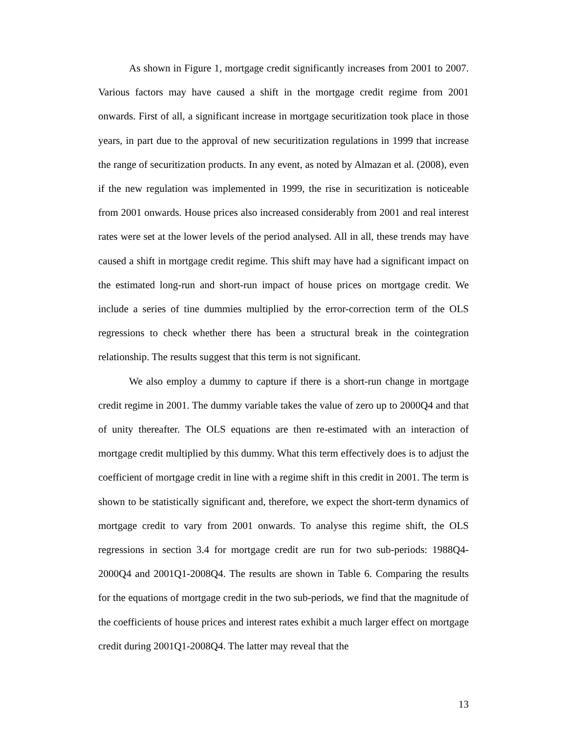As shown in Figure 1, mortgage credit significantly increases from 2001 to 2007. Various factors may have caused a shift in the mortgage credit regime from 2001 onwards. First of all, a significant increase in mortgage securitization took place in those years, in part due to the approval of new securitization regulations in 1999 that increase the range of securitization products. In any event, as noted by Almazan et al. (2008), even if the new regulation was implemented in 1999, the rise in securitization is noticeable from 2001 onwards. House prices also increased considerably from 2001 and real interest rates were set at the lower levels of the period analysed. All in all, these trends may have caused a shift in mortgage credit regime. This shift may have had a significant impact on the estimated long-run and short-run impact of house prices on mortgage credit. We include a series of tine dummies multiplied by the error-correction term of the OLS regressions to check whether there has been a structural break in the cointegration relationship. The results suggest that this term is not significant.
We also employ a dummy to capture if there is a short-run change in mortgage credit regime in 2001. The dummy variable takes the value of zero up to 2000Q4 and that of unity thereafter. The OLS equations are then re-estimated with an interaction of mortgage credit multiplied by this dummy. What this term effectively does is to adjust the coefficient of mortgage credit in line with a regime shift in this credit in 2001. The term is shown to be statistically significant and, therefore, we expect the short-term dynamics of mortgage credit to vary from 2001 onwards. To analyse this regime shift, the OLS regressions in section 3.4 for mortgage credit are run for two sub-periods: 1988Q4-2000Q4 and 2001Q1-2008Q4. The results are shown in Table 6. Comparing the results for the equations of mortgage credit in the two sub-periods, we find that the magnitude of the coefficients of house prices and interest rates exhibit a much larger effect on mortgage credit during 2001Q1-2008Q4. The latter may reveal that the
13